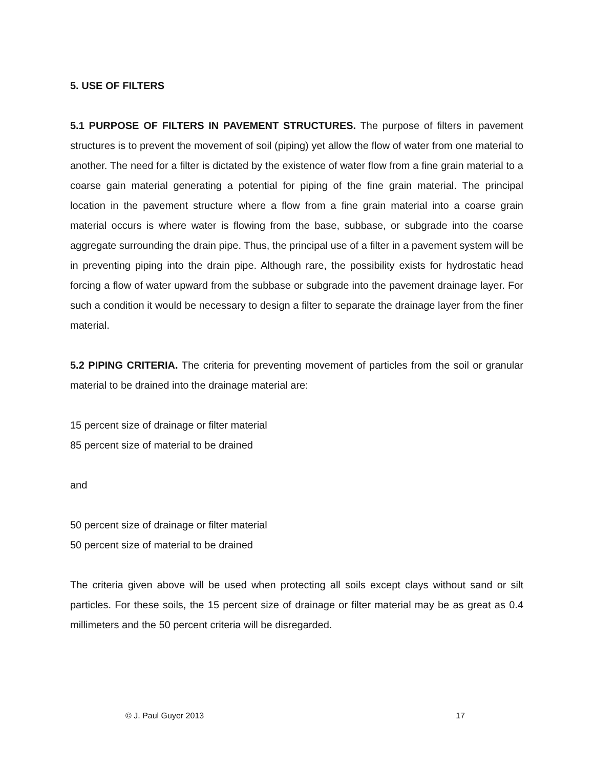5. USE OF FILTERS
5.1 PURPOSE OF FILTERS IN PAVEMENT STRUCTURES. The purpose of filters in pavement structures is to prevent the movement of soil (piping) yet allow the flow of water from one material to another. The need for a filter is dictated by the existence of water flow from a fine grain material to a coarse gain material generating a potential for piping of the fine grain material. The principal location in the pavement structure where a flow from a fine grain material into a coarse grain material occurs is where water is flowing from the base, subbase, or subgrade into the coarse aggregate surrounding the drain pipe. Thus, the principal use of a filter in a pavement system will be in preventing piping into the drain pipe. Although rare, the possibility exists for hydrostatic head forcing a flow of water upward from the subbase or subgrade into the pavement drainage layer. For such a condition it would be necessary to design a filter to separate the drainage layer from the finer material.
5.2 PIPING CRITERIA. The criteria for preventing movement of particles from the soil or granular material to be drained into the drainage material are:
15 percent size of drainage or filter material
85 percent size of material to be drained
and
50 percent size of drainage or filter material
50 percent size of material to be drained
The criteria given above will be used when protecting all soils except clays without sand or silt particles. For these soils, the 15 percent size of drainage or filter material may be as great as 0.4 millimeters and the 50 percent criteria will be disregarded.
© J. Paul Guyer 2013 17